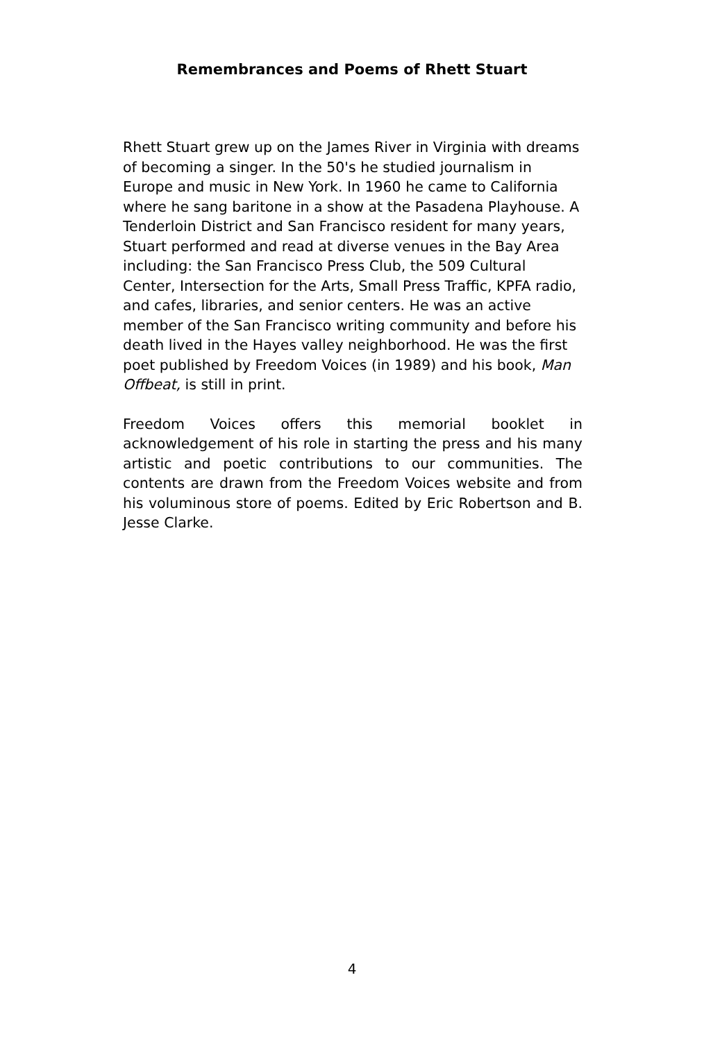Remembrances and Poems of Rhett Stuart
Rhett Stuart grew up on the James River in Virginia with dreams of becoming a singer. In the 50's he studied journalism in Europe and music in New York. In 1960 he came to California where he sang baritone in a show at the Pasadena Playhouse. A Tenderloin District and San Francisco resident for many years, Stuart performed and read at diverse venues in the Bay Area including: the San Francisco Press Club, the 509 Cultural Center, Intersection for the Arts, Small Press Traffic, KPFA radio, and cafes, libraries, and senior centers. He was an active member of the San Francisco writing community and before his death lived in the Hayes valley neighborhood. He was the first poet published by Freedom Voices (in 1989) and his book, Man Offbeat, is still in print.
Freedom Voices offers this memorial booklet in acknowledgement of his role in starting the press and his many artistic and poetic contributions to our communities. The contents are drawn from the Freedom Voices website and from his voluminous store of poems. Edited by Eric Robertson and B. Jesse Clarke.
4